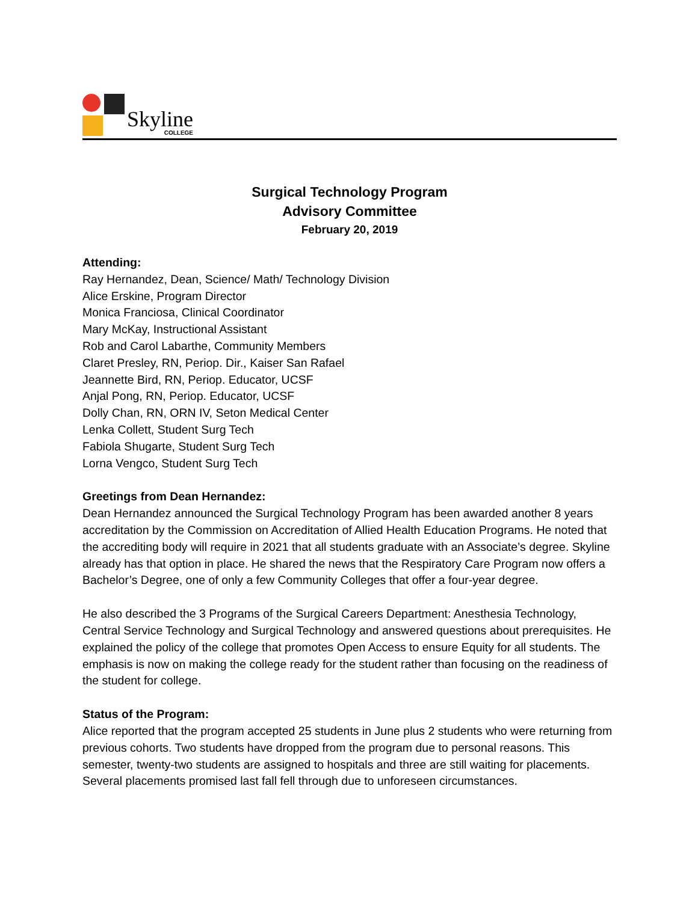Skyline
COLLEGE
Surgical Technology Program
Advisory Committee
February 20, 2019
Attending:
Ray Hernandez, Dean, Science/ Math/ Technology Division
Alice Erskine, Program Director
Monica Franciosa, Clinical Coordinator
Mary McKay, Instructional Assistant
Rob and Carol Labarthe, Community Members
Claret Presley, RN, Periop. Dir., Kaiser San Rafael
Jeannette Bird, RN, Periop. Educator, UCSF
Anjal Pong, RN, Periop. Educator, UCSF
Dolly Chan, RN, ORN IV, Seton Medical Center
Lenka Collett, Student Surg Tech
Fabiola Shugarte, Student Surg Tech
Lorna Vengco, Student Surg Tech
Greetings from Dean Hernandez:
Dean Hernandez announced the Surgical Technology Program has been awarded another 8 years accreditation by the Commission on Accreditation of Allied Health Education Programs. He noted that the accrediting body will require in 2021 that all students graduate with an Associate’s degree. Skyline already has that option in place. He shared the news that the Respiratory Care Program now offers a Bachelor’s Degree, one of only a few Community Colleges that offer a four-year degree.
He also described the 3 Programs of the Surgical Careers Department: Anesthesia Technology, Central Service Technology and Surgical Technology and answered questions about prerequisites. He explained the policy of the college that promotes Open Access to ensure Equity for all students. The emphasis is now on making the college ready for the student rather than focusing on the readiness of the student for college.
Status of the Program:
Alice reported that the program accepted 25 students in June plus 2 students who were returning from previous cohorts. Two students have dropped from the program due to personal reasons. This semester, twenty-two students are assigned to hospitals and three are still waiting for placements. Several placements promised last fall fell through due to unforeseen circumstances.